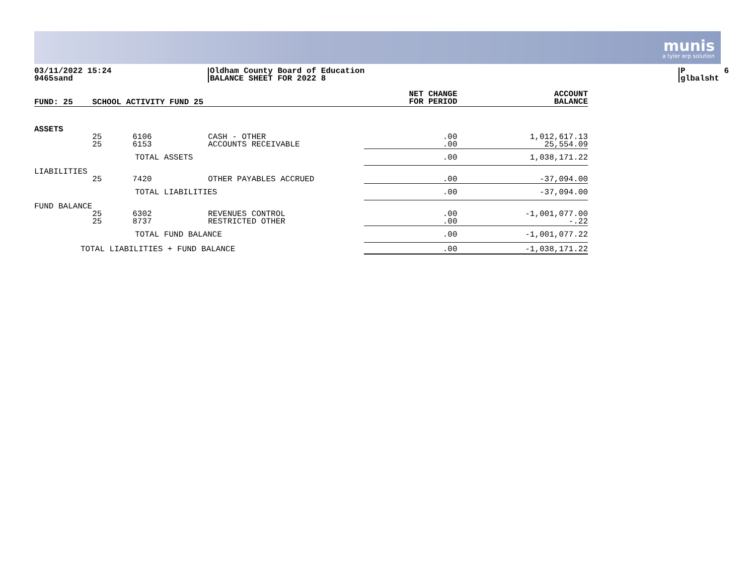munis
a tyler erp solution
03/11/2022 15:24 9465sand
Oldham County Board of Education BALANCE SHEET FOR 2022 8
P 6 glbalsht
| FUND: 25 | SCHOOL ACTIVITY FUND 25 | | | NET CHANGE FOR PERIOD | ACCOUNT BALANCE |
| --- | --- | --- | --- | --- | --- |
| ASSETS | 25 25 | 6106 6153 | CASH - OTHER ACCOUNTS RECEIVABLE | .00 .00 | 1,012,617.13 25,554.09 |
| | TOTAL ASSETS | | | .00 | 1,038,171.22 |
| LIABILITIES | 25 | 7420 | OTHER PAYABLES ACCRUED | .00 | -37,094.00 |
| | TOTAL LIABILITIES | | | .00 | -37,094.00 |
| FUND BALANCE | 25 25 | 6302 8737 | REVENUES CONTROL RESTRICTED OTHER | .00 .00 | -1,001,077.00 -.22 |
| | TOTAL FUND BALANCE | | | .00 | -1,001,077.22 |
| TOTAL LIABILITIES + FUND BALANCE | | | | .00 | -1,038,171.22 |